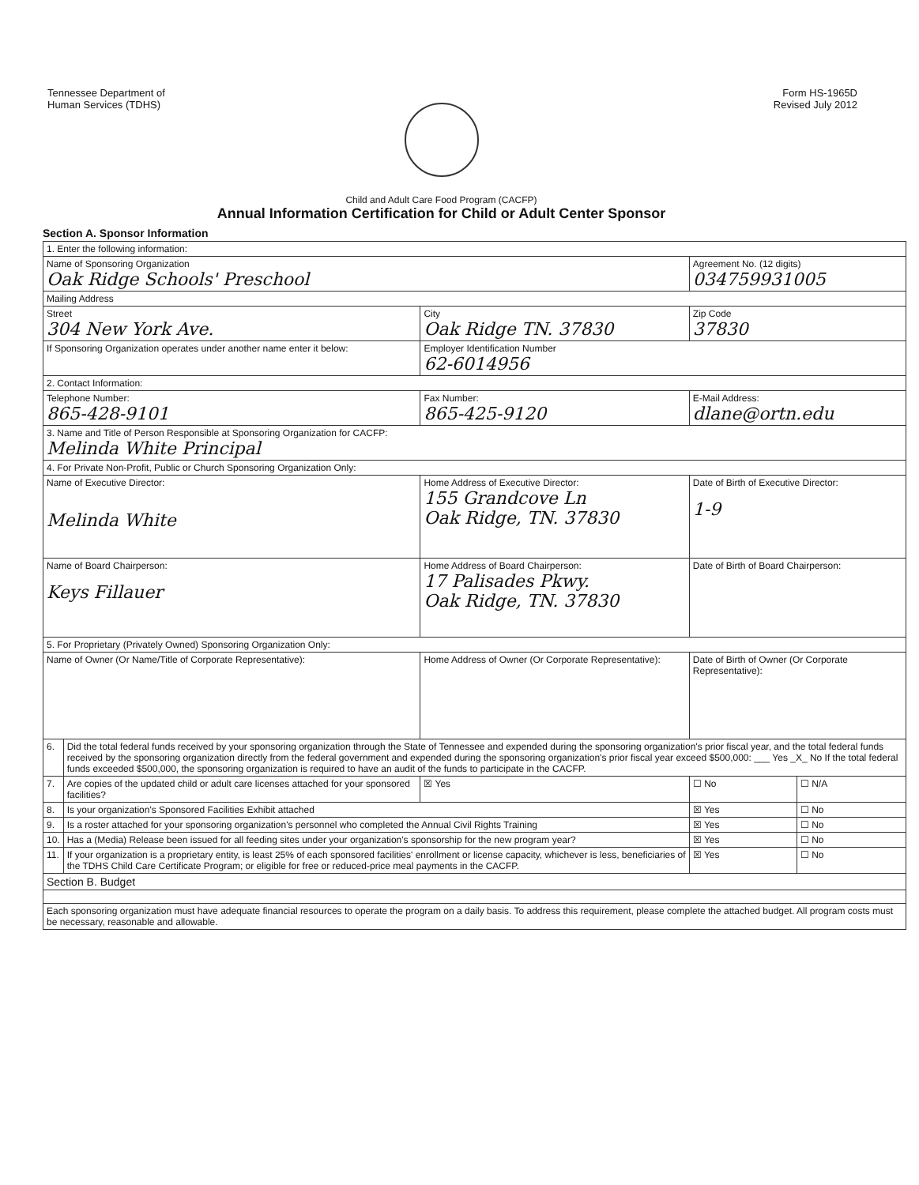Tennessee Department of
Human Services (TDHS)
Form HS-1965D
Revised July 2012
Child and Adult Care Food Program (CACFP)
Annual Information Certification for Child or Adult Center Sponsor
Section A. Sponsor Information
| 1. Enter the following information: | | | | | |
| Name of Sponsoring Organization Oak Ridge Schools' Preschool | | | | Agreement No. (12 digits) 034759931005 | |
| Mailing Address | | | | | |
| Street 304 New York Ave. | | City Oak Ridge TN. 37830 | | Zip Code 37830 | |
| If Sponsoring Organization operates under another name enter it below: | | | Employer Identification Number 62-6014956 | | |
| 2. Contact Information: | | | | | |
| Telephone Number: 865-428-9101 | | Fax Number: 865-425-9120 | | E-Mail Address: dlane@ortn.edu | |
| 3. Name and Title of Person Responsible at Sponsoring Organization for CACFP: Melinda White Principal | | | | | |
| 4. For Private Non-Profit, Public or Church Sponsoring Organization Only: | | | | | |
| Name of Executive Director: Melinda White | | Home Address of Executive Director: 155 Grandcove Ln Oak Ridge, TN. 37830 | | Date of Birth of Executive Director: 1-9 | |
| Name of Board Chairperson: Keys Fillauer | | Home Address of Board Chairperson: 17 Palisades Pkwy. Oak Ridge, TN. 37830 | | Date of Birth of Board Chairperson: | |
| 5. For Proprietary (Privately Owned) Sponsoring Organization Only: | | | | | |
| Name of Owner (Or Name/Title of Corporate Representative): | | Home Address of Owner (Or Corporate Representative): | | Date of Birth of Owner (Or Corporate Representative): | |
| 6. | Did the total federal funds received by your sponsoring organization through the State of Tennessee and expended during the sponsoring organization's prior fiscal year, and the total federal funds received by the sponsoring organization directly from the federal government and expended during the sponsoring organization's prior fiscal year exceed $500,000: ___ Yes _X_ No If the total federal funds exceeded $500,000, the sponsoring organization is required to have an audit of the funds to participate in the CACFP. | | | | |
| 7. | Are copies of the updated child or adult care licenses attached for your sponsored facilities? | | ☒ Yes | ☐ No | ☐ N/A |
| 8. | Is your organization's Sponsored Facilities Exhibit attached | | | ☒ Yes | ☐ No |
| 9. | Is a roster attached for your sponsoring organization's personnel who completed the Annual Civil Rights Training | | | ☒ Yes | ☐ No |
| 10. | Has a (Media) Release been issued for all feeding sites under your organization's sponsorship for the new program year? | | | ☒ Yes | ☐ No |
| 11. | If your organization is a proprietary entity, is least 25% of each sponsored facilities' enrollment or license capacity, whichever is less, beneficiaries of the TDHS Child Care Certificate Program; or eligible for free or reduced-price meal payments in the CACFP. | | | ☒ Yes | ☐ No |
| Section B. Budget | | | | | |
| Each sponsoring organization must have adequate financial resources to operate the program on a daily basis. To address this requirement, please complete the attached budget. All program costs must be necessary, reasonable and allowable. | | | | | |